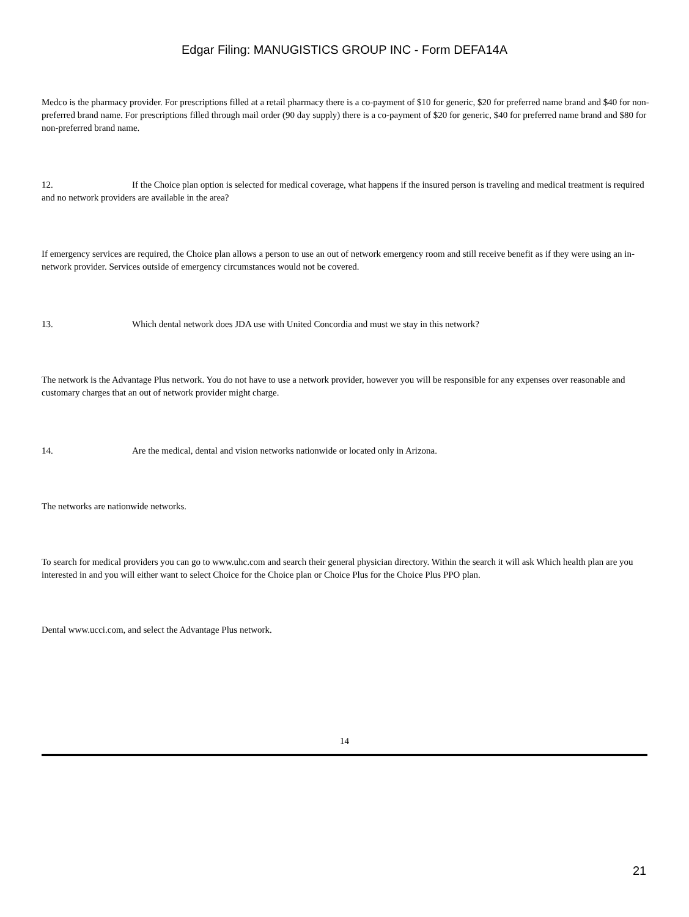Edgar Filing: MANUGISTICS GROUP INC - Form DEFA14A
Medco is the pharmacy provider. For prescriptions filled at a retail pharmacy there is a co-payment of $10 for generic, $20 for preferred name brand and $40 for non-preferred brand name. For prescriptions filled through mail order (90 day supply) there is a co-payment of $20 for generic, $40 for preferred name brand and $80 for non-preferred brand name.
12. If the Choice plan option is selected for medical coverage, what happens if the insured person is traveling and medical treatment is required and no network providers are available in the area?
If emergency services are required, the Choice plan allows a person to use an out of network emergency room and still receive benefit as if they were using an in-network provider. Services outside of emergency circumstances would not be covered.
13. Which dental network does JDA use with United Concordia and must we stay in this network?
The network is the Advantage Plus network. You do not have to use a network provider, however you will be responsible for any expenses over reasonable and customary charges that an out of network provider might charge.
14. Are the medical, dental and vision networks nationwide or located only in Arizona.
The networks are nationwide networks.
To search for medical providers you can go to www.uhc.com and search their general physician directory. Within the search it will ask Which health plan are you interested in and you will either want to select Choice for the Choice plan or Choice Plus for the Choice Plus PPO plan.
Dental www.ucci.com, and select the Advantage Plus network.
14
21